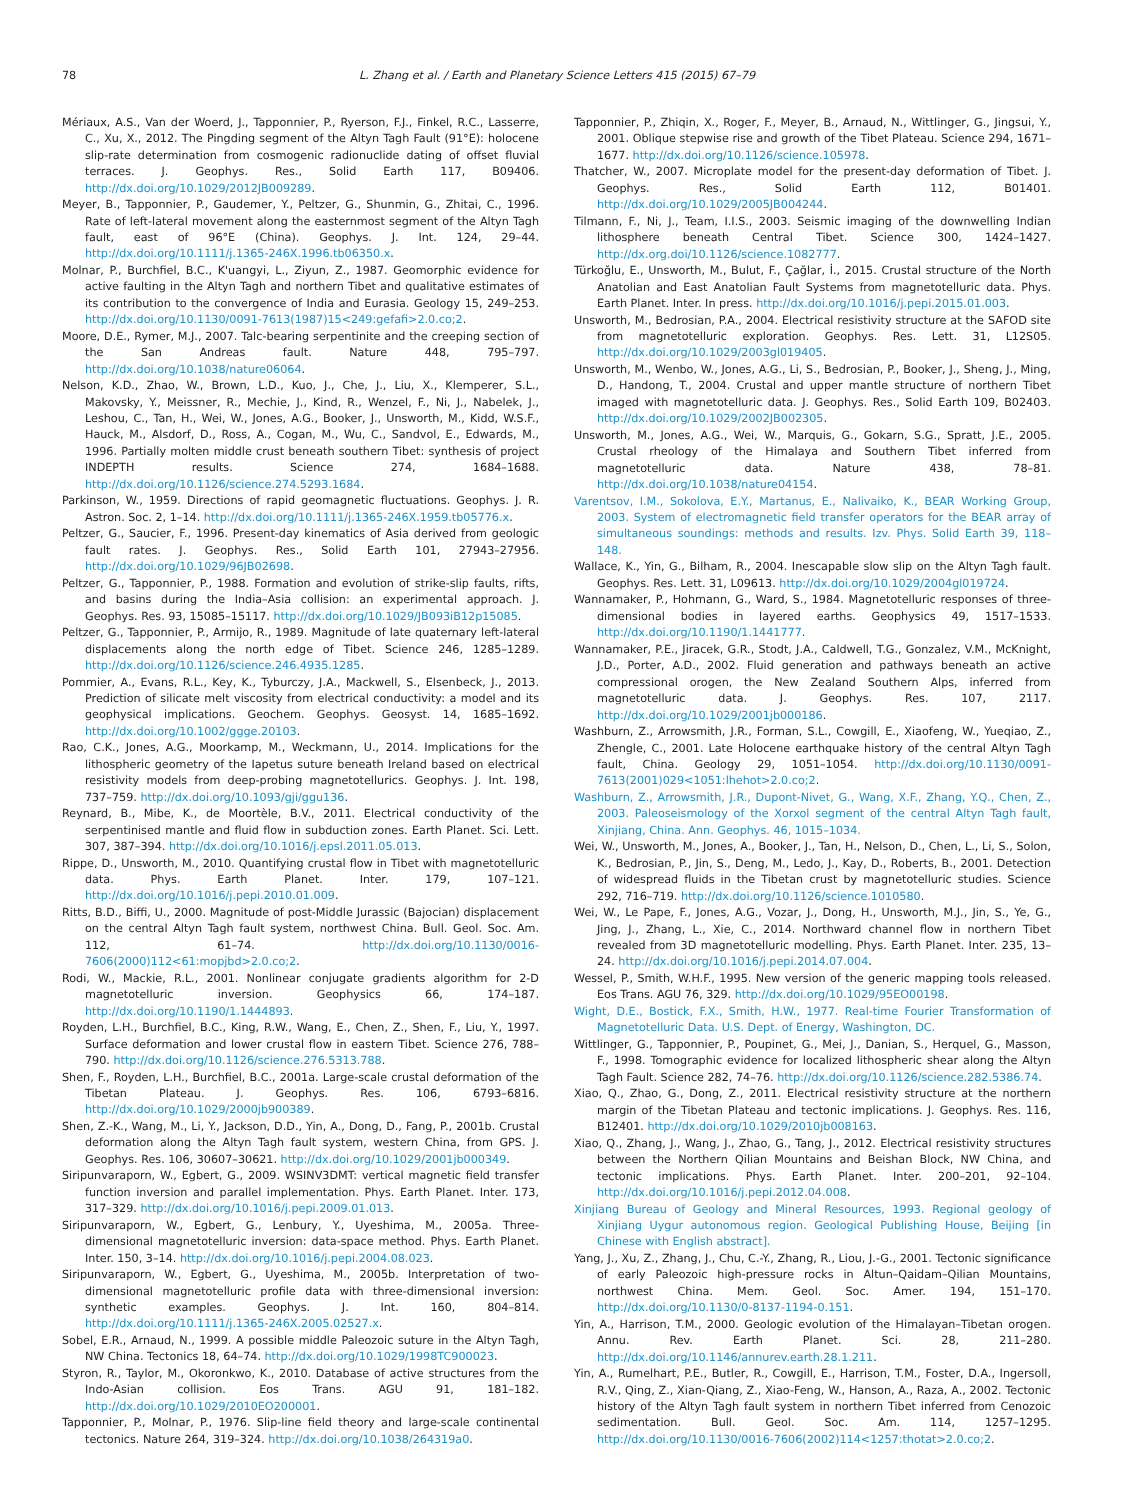78 L. Zhang et al. / Earth and Planetary Science Letters 415 (2015) 67–79
Mériaux, A.S., Van der Woerd, J., Tapponnier, P., Ryerson, F.J., Finkel, R.C., Lasserre, C., Xu, X., 2012. The Pingding segment of the Altyn Tagh Fault (91°E): holocene slip-rate determination from cosmogenic radionuclide dating of offset fluvial terraces. J. Geophys. Res., Solid Earth 117, B09406. http://dx.doi.org/10.1029/2012JB009289.
Meyer, B., Tapponnier, P., Gaudemer, Y., Peltzer, G., Shunmin, G., Zhitai, C., 1996. Rate of left-lateral movement along the easternmost segment of the Altyn Tagh fault, east of 96°E (China). Geophys. J. Int. 124, 29–44. http://dx.doi.org/10.1111/j.1365-246X.1996.tb06350.x.
Molnar, P., Burchfiel, B.C., K'uangyi, L., Ziyun, Z., 1987. Geomorphic evidence for active faulting in the Altyn Tagh and northern Tibet and qualitative estimates of its contribution to the convergence of India and Eurasia. Geology 15, 249–253. http://dx.doi.org/10.1130/0091-7613(1987)15<249:gefafi>2.0.co;2.
Moore, D.E., Rymer, M.J., 2007. Talc-bearing serpentinite and the creeping section of the San Andreas fault. Nature 448, 795–797. http://dx.doi.org/10.1038/nature06064.
Nelson, K.D., Zhao, W., Brown, L.D., Kuo, J., Che, J., Liu, X., Klemperer, S.L., Makovsky, Y., Meissner, R., Mechie, J., Kind, R., Wenzel, F., Ni, J., Nabelek, J., Leshou, C., Tan, H., Wei, W., Jones, A.G., Booker, J., Unsworth, M., Kidd, W.S.F., Hauck, M., Alsdorf, D., Ross, A., Cogan, M., Wu, C., Sandvol, E., Edwards, M., 1996. Partially molten middle crust beneath southern Tibet: synthesis of project INDEPTH results. Science 274, 1684–1688. http://dx.doi.org/10.1126/science.274.5293.1684.
Parkinson, W., 1959. Directions of rapid geomagnetic fluctuations. Geophys. J. R. Astron. Soc. 2, 1–14. http://dx.doi.org/10.1111/j.1365-246X.1959.tb05776.x.
Peltzer, G., Saucier, F., 1996. Present-day kinematics of Asia derived from geologic fault rates. J. Geophys. Res., Solid Earth 101, 27943–27956. http://dx.doi.org/10.1029/96JB02698.
Peltzer, G., Tapponnier, P., 1988. Formation and evolution of strike-slip faults, rifts, and basins during the India–Asia collision: an experimental approach. J. Geophys. Res. 93, 15085–15117. http://dx.doi.org/10.1029/JB093iB12p15085.
Peltzer, G., Tapponnier, P., Armijo, R., 1989. Magnitude of late quaternary left-lateral displacements along the north edge of Tibet. Science 246, 1285–1289. http://dx.doi.org/10.1126/science.246.4935.1285.
Pommier, A., Evans, R.L., Key, K., Tyburczy, J.A., Mackwell, S., Elsenbeck, J., 2013. Prediction of silicate melt viscosity from electrical conductivity: a model and its geophysical implications. Geochem. Geophys. Geosyst. 14, 1685–1692. http://dx.doi.org/10.1002/ggge.20103.
Rao, C.K., Jones, A.G., Moorkamp, M., Weckmann, U., 2014. Implications for the lithospheric geometry of the Iapetus suture beneath Ireland based on electrical resistivity models from deep-probing magnetotellurics. Geophys. J. Int. 198, 737–759. http://dx.doi.org/10.1093/gji/ggu136.
Reynard, B., Mibe, K., de Moortèle, B.V., 2011. Electrical conductivity of the serpentinised mantle and fluid flow in subduction zones. Earth Planet. Sci. Lett. 307, 387–394. http://dx.doi.org/10.1016/j.epsl.2011.05.013.
Rippe, D., Unsworth, M., 2010. Quantifying crustal flow in Tibet with magnetotelluric data. Phys. Earth Planet. Inter. 179, 107–121. http://dx.doi.org/10.1016/j.pepi.2010.01.009.
Ritts, B.D., Biffi, U., 2000. Magnitude of post-Middle Jurassic (Bajocian) displacement on the central Altyn Tagh fault system, northwest China. Bull. Geol. Soc. Am. 112, 61–74. http://dx.doi.org/10.1130/0016-7606(2000)112<61:mopjbd>2.0.co;2.
Rodi, W., Mackie, R.L., 2001. Nonlinear conjugate gradients algorithm for 2-D magnetotelluric inversion. Geophysics 66, 174–187. http://dx.doi.org/10.1190/1.1444893.
Royden, L.H., Burchfiel, B.C., King, R.W., Wang, E., Chen, Z., Shen, F., Liu, Y., 1997. Surface deformation and lower crustal flow in eastern Tibet. Science 276, 788–790. http://dx.doi.org/10.1126/science.276.5313.788.
Shen, F., Royden, L.H., Burchfiel, B.C., 2001a. Large-scale crustal deformation of the Tibetan Plateau. J. Geophys. Res. 106, 6793–6816. http://dx.doi.org/10.1029/2000jb900389.
Shen, Z.-K., Wang, M., Li, Y., Jackson, D.D., Yin, A., Dong, D., Fang, P., 2001b. Crustal deformation along the Altyn Tagh fault system, western China, from GPS. J. Geophys. Res. 106, 30607–30621. http://dx.doi.org/10.1029/2001jb000349.
Siripunvaraporn, W., Egbert, G., 2009. WSINV3DMT: vertical magnetic field transfer function inversion and parallel implementation. Phys. Earth Planet. Inter. 173, 317–329. http://dx.doi.org/10.1016/j.pepi.2009.01.013.
Siripunvaraporn, W., Egbert, G., Lenbury, Y., Uyeshima, M., 2005a. Three-dimensional magnetotelluric inversion: data-space method. Phys. Earth Planet. Inter. 150, 3–14. http://dx.doi.org/10.1016/j.pepi.2004.08.023.
Siripunvaraporn, W., Egbert, G., Uyeshima, M., 2005b. Interpretation of two-dimensional magnetotelluric profile data with three-dimensional inversion: synthetic examples. Geophys. J. Int. 160, 804–814. http://dx.doi.org/10.1111/j.1365-246X.2005.02527.x.
Sobel, E.R., Arnaud, N., 1999. A possible middle Paleozoic suture in the Altyn Tagh, NW China. Tectonics 18, 64–74. http://dx.doi.org/10.1029/1998TC900023.
Styron, R., Taylor, M., Okoronkwo, K., 2010. Database of active structures from the Indo-Asian collision. Eos Trans. AGU 91, 181–182. http://dx.doi.org/10.1029/2010EO200001.
Tapponnier, P., Molnar, P., 1976. Slip-line field theory and large-scale continental tectonics. Nature 264, 319–324. http://dx.doi.org/10.1038/264319a0.
Tapponnier, P., Zhiqin, X., Roger, F., Meyer, B., Arnaud, N., Wittlinger, G., Jingsui, Y., 2001. Oblique stepwise rise and growth of the Tibet Plateau. Science 294, 1671–1677. http://dx.doi.org/10.1126/science.105978.
Thatcher, W., 2007. Microplate model for the present-day deformation of Tibet. J. Geophys. Res., Solid Earth 112, B01401. http://dx.doi.org/10.1029/2005JB004244.
Tilmann, F., Ni, J., Team, I.I.S., 2003. Seismic imaging of the downwelling Indian lithosphere beneath Central Tibet. Science 300, 1424–1427. http://dx.org.doi/10.1126/science.1082777.
Türkoğlu, E., Unsworth, M., Bulut, F., Çağlar, İ., 2015. Crustal structure of the North Anatolian and East Anatolian Fault Systems from magnetotelluric data. Phys. Earth Planet. Inter. In press. http://dx.doi.org/10.1016/j.pepi.2015.01.003.
Unsworth, M., Bedrosian, P.A., 2004. Electrical resistivity structure at the SAFOD site from magnetotelluric exploration. Geophys. Res. Lett. 31, L12S05. http://dx.doi.org/10.1029/2003gl019405.
Unsworth, M., Wenbo, W., Jones, A.G., Li, S., Bedrosian, P., Booker, J., Sheng, J., Ming, D., Handong, T., 2004. Crustal and upper mantle structure of northern Tibet imaged with magnetotelluric data. J. Geophys. Res., Solid Earth 109, B02403. http://dx.doi.org/10.1029/2002JB002305.
Unsworth, M., Jones, A.G., Wei, W., Marquis, G., Gokarn, S.G., Spratt, J.E., 2005. Crustal rheology of the Himalaya and Southern Tibet inferred from magnetotelluric data. Nature 438, 78–81. http://dx.doi.org/10.1038/nature04154.
Varentsov, I.M., Sokolova, E.Y., Martanus, E., Nalivaiko, K., BEAR Working Group, 2003. System of electromagnetic field transfer operators for the BEAR array of simultaneous soundings: methods and results. Izv. Phys. Solid Earth 39, 118–148.
Wallace, K., Yin, G., Bilham, R., 2004. Inescapable slow slip on the Altyn Tagh fault. Geophys. Res. Lett. 31, L09613. http://dx.doi.org/10.1029/2004gl019724.
Wannamaker, P., Hohmann, G., Ward, S., 1984. Magnetotelluric responses of three-dimensional bodies in layered earths. Geophysics 49, 1517–1533. http://dx.doi.org/10.1190/1.1441777.
Wannamaker, P.E., Jiracek, G.R., Stodt, J.A., Caldwell, T.G., Gonzalez, V.M., McKnight, J.D., Porter, A.D., 2002. Fluid generation and pathways beneath an active compressional orogen, the New Zealand Southern Alps, inferred from magnetotelluric data. J. Geophys. Res. 107, 2117. http://dx.doi.org/10.1029/2001jb000186.
Washburn, Z., Arrowsmith, J.R., Forman, S.L., Cowgill, E., Xiaofeng, W., Yueqiao, Z., Zhengle, C., 2001. Late Holocene earthquake history of the central Altyn Tagh fault, China. Geology 29, 1051–1054. http://dx.doi.org/10.1130/0091-7613(2001)029<1051:lhehot>2.0.co;2.
Washburn, Z., Arrowsmith, J.R., Dupont-Nivet, G., Wang, X.F., Zhang, Y.Q., Chen, Z., 2003. Paleoseismology of the Xorxol segment of the central Altyn Tagh fault, Xinjiang, China. Ann. Geophys. 46, 1015–1034.
Wei, W., Unsworth, M., Jones, A., Booker, J., Tan, H., Nelson, D., Chen, L., Li, S., Solon, K., Bedrosian, P., Jin, S., Deng, M., Ledo, J., Kay, D., Roberts, B., 2001. Detection of widespread fluids in the Tibetan crust by magnetotelluric studies. Science 292, 716–719. http://dx.doi.org/10.1126/science.1010580.
Wei, W., Le Pape, F., Jones, A.G., Vozar, J., Dong, H., Unsworth, M.J., Jin, S., Ye, G., Jing, J., Zhang, L., Xie, C., 2014. Northward channel flow in northern Tibet revealed from 3D magnetotelluric modelling. Phys. Earth Planet. Inter. 235, 13–24. http://dx.doi.org/10.1016/j.pepi.2014.07.004.
Wessel, P., Smith, W.H.F., 1995. New version of the generic mapping tools released. Eos Trans. AGU 76, 329. http://dx.doi.org/10.1029/95EO00198.
Wight, D.E., Bostick, F.X., Smith, H.W., 1977. Real-time Fourier Transformation of Magnetotelluric Data. U.S. Dept. of Energy, Washington, DC.
Wittlinger, G., Tapponnier, P., Poupinet, G., Mei, J., Danian, S., Herquel, G., Masson, F., 1998. Tomographic evidence for localized lithospheric shear along the Altyn Tagh Fault. Science 282, 74–76. http://dx.doi.org/10.1126/science.282.5386.74.
Xiao, Q., Zhao, G., Dong, Z., 2011. Electrical resistivity structure at the northern margin of the Tibetan Plateau and tectonic implications. J. Geophys. Res. 116, B12401. http://dx.doi.org/10.1029/2010jb008163.
Xiao, Q., Zhang, J., Wang, J., Zhao, G., Tang, J., 2012. Electrical resistivity structures between the Northern Qilian Mountains and Beishan Block, NW China, and tectonic implications. Phys. Earth Planet. Inter. 200–201, 92–104. http://dx.doi.org/10.1016/j.pepi.2012.04.008.
Xinjiang Bureau of Geology and Mineral Resources, 1993. Regional geology of Xinjiang Uygur autonomous region. Geological Publishing House, Beijing [in Chinese with English abstract].
Yang, J., Xu, Z., Zhang, J., Chu, C.-Y., Zhang, R., Liou, J.-G., 2001. Tectonic significance of early Paleozoic high-pressure rocks in Altun–Qaidam–Qilian Mountains, northwest China. Mem. Geol. Soc. Amer. 194, 151–170. http://dx.doi.org/10.1130/0-8137-1194-0.151.
Yin, A., Harrison, T.M., 2000. Geologic evolution of the Himalayan–Tibetan orogen. Annu. Rev. Earth Planet. Sci. 28, 211–280. http://dx.doi.org/10.1146/annurev.earth.28.1.211.
Yin, A., Rumelhart, P.E., Butler, R., Cowgill, E., Harrison, T.M., Foster, D.A., Ingersoll, R.V., Qing, Z., Xian-Qiang, Z., Xiao-Feng, W., Hanson, A., Raza, A., 2002. Tectonic history of the Altyn Tagh fault system in northern Tibet inferred from Cenozoic sedimentation. Bull. Geol. Soc. Am. 114, 1257–1295. http://dx.doi.org/10.1130/0016-7606(2002)114<1257:thotat>2.0.co;2.